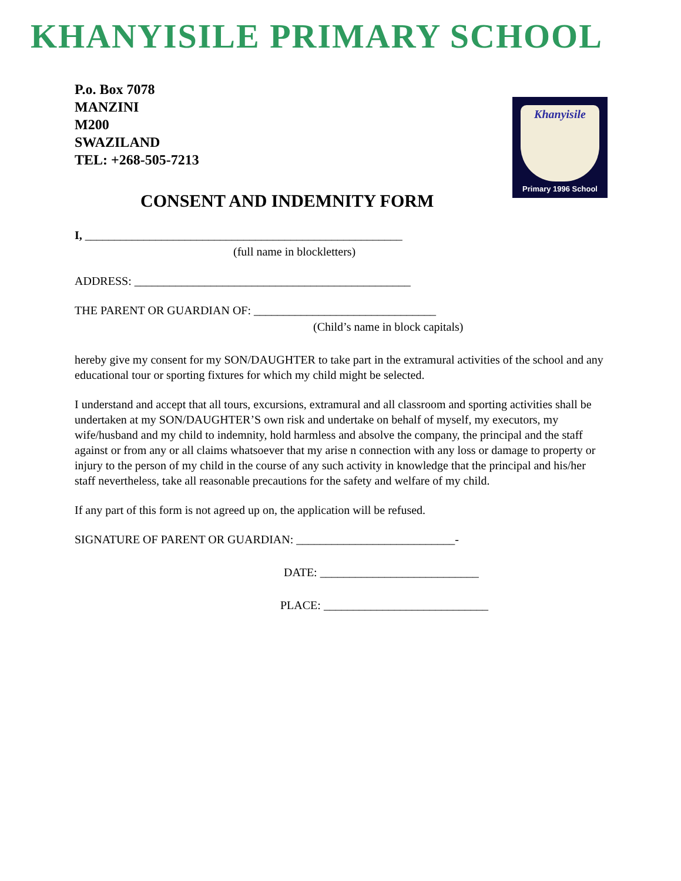KHANYISILE PRIMARY SCHOOL
Khanyisile
Primary 1996 School
P.o. Box 7078
MANZINI
M200
SWAZILAND
TEL: +268-505-7213
CONSENT AND INDEMNITY FORM
I, ______________________________________________________
(full name in blockletters)
ADDRESS: _______________________________________________
THE PARENT OR GUARDIAN OF: _______________________________
(Child’s name in block capitals)
hereby give my consent for my SON/DAUGHTER to take part in the extramural activities of the school and any educational tour or sporting fixtures for which my child might be selected.
I understand and accept that all tours, excursions, extramural and all classroom and sporting activities shall be undertaken at my SON/DAUGHTER’S own risk and undertake on behalf of myself, my executors, my wife/husband and my child to indemnity, hold harmless and absolve the company, the principal and the staff against or from any or all claims whatsoever that my arise n connection with any loss or damage to property or injury to the person of my child in the course of any such activity in knowledge that the principal and his/her staff nevertheless, take all reasonable precautions for the safety and welfare of my child.
If any part of this form is not agreed up on, the application will be refused.
SIGNATURE OF PARENT OR GUARDIAN: ___________________________-
DATE: ___________________________
PLACE: ____________________________